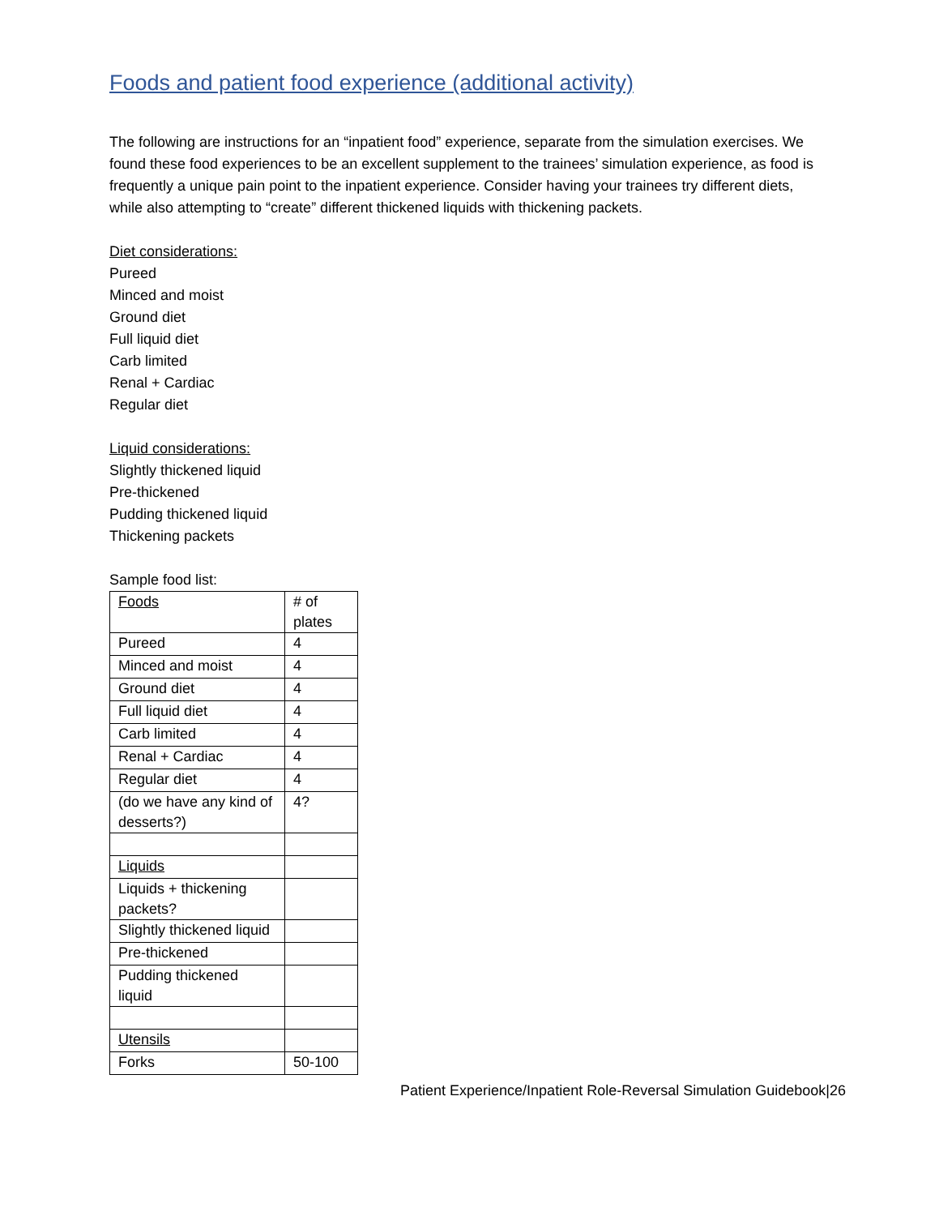Foods and patient food experience (additional activity)
The following are instructions for an “inpatient food” experience, separate from the simulation exercises. We found these food experiences to be an excellent supplement to the trainees’ simulation experience, as food is frequently a unique pain point to the inpatient experience. Consider having your trainees try different diets, while also attempting to “create” different thickened liquids with thickening packets.
Diet considerations:
Pureed
Minced and moist
Ground diet
Full liquid diet
Carb limited
Renal + Cardiac
Regular diet
Liquid considerations:
Slightly thickened liquid
Pre-thickened
Pudding thickened liquid
Thickening packets
Sample food list:
| Foods | # of plates |
| Pureed | 4 |
| Minced and moist | 4 |
| Ground diet | 4 |
| Full liquid diet | 4 |
| Carb limited | 4 |
| Renal + Cardiac | 4 |
| Regular diet | 4 |
| (do we have any kind of desserts?) | 4? |
| Liquids | |
| Liquids + thickening packets? | |
| Slightly thickened liquid | |
| Pre-thickened | |
| Pudding thickened liquid | |
| Utensils | |
| Forks | 50-100 |
Patient Experience/Inpatient Role-Reversal Simulation Guidebook|26